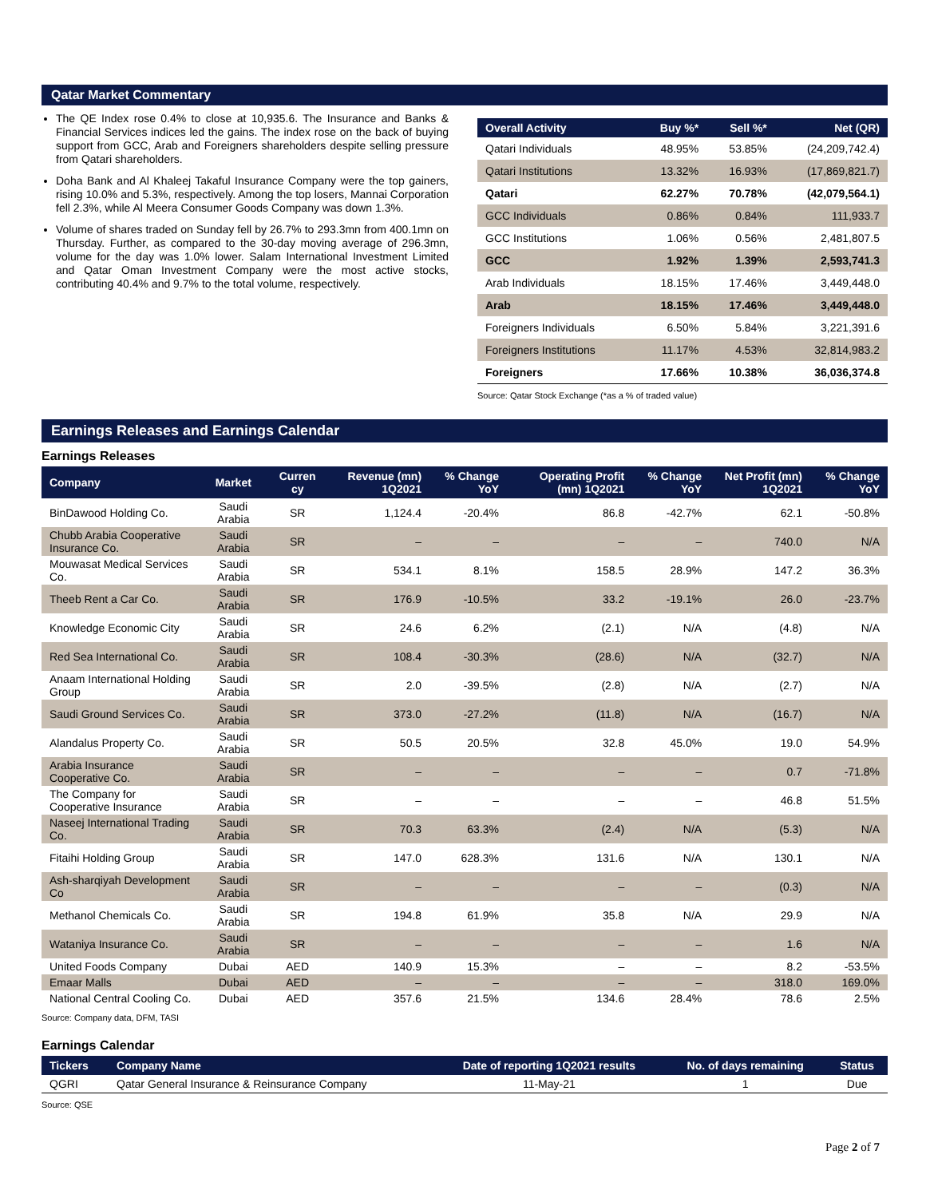Qatar Market Commentary
The QE Index rose 0.4% to close at 10,935.6. The Insurance and Banks & Financial Services indices led the gains. The index rose on the back of buying support from GCC, Arab and Foreigners shareholders despite selling pressure from Qatari shareholders.
Doha Bank and Al Khaleej Takaful Insurance Company were the top gainers, rising 10.0% and 5.3%, respectively. Among the top losers, Mannai Corporation fell 2.3%, while Al Meera Consumer Goods Company was down 1.3%.
Volume of shares traded on Sunday fell by 26.7% to 293.3mn from 400.1mn on Thursday. Further, as compared to the 30-day moving average of 296.3mn, volume for the day was 1.0% lower. Salam International Investment Limited and Qatar Oman Investment Company were the most active stocks, contributing 40.4% and 9.7% to the total volume, respectively.
| Overall Activity | Buy %* | Sell %* | Net (QR) |
| --- | --- | --- | --- |
| Qatari Individuals | 48.95% | 53.85% | (24,209,742.4) |
| Qatari Institutions | 13.32% | 16.93% | (17,869,821.7) |
| Qatari | 62.27% | 70.78% | (42,079,564.1) |
| GCC Individuals | 0.86% | 0.84% | 111,933.7 |
| GCC Institutions | 1.06% | 0.56% | 2,481,807.5 |
| GCC | 1.92% | 1.39% | 2,593,741.3 |
| Arab Individuals | 18.15% | 17.46% | 3,449,448.0 |
| Arab | 18.15% | 17.46% | 3,449,448.0 |
| Foreigners Individuals | 6.50% | 5.84% | 3,221,391.6 |
| Foreigners Institutions | 11.17% | 4.53% | 32,814,983.2 |
| Foreigners | 17.66% | 10.38% | 36,036,374.8 |
Source: Qatar Stock Exchange (*as a % of traded value)
Earnings Releases and Earnings Calendar
Earnings Releases
| Company | Market | Curren cy | Revenue (mn) 1Q2021 | % Change YoY | Operating Profit (mn) 1Q2021 | % Change YoY | Net Profit (mn) 1Q2021 | % Change YoY |
| --- | --- | --- | --- | --- | --- | --- | --- | --- |
| BinDawood Holding Co. | Saudi Arabia | SR | 1,124.4 | -20.4% | 86.8 | -42.7% | 62.1 | -50.8% |
| Chubb Arabia Cooperative Insurance Co. | Saudi Arabia | SR | – | – | – | – | 740.0 | N/A |
| Mouwasat Medical Services Co. | Saudi Arabia | SR | 534.1 | 8.1% | 158.5 | 28.9% | 147.2 | 36.3% |
| Theeb Rent a Car Co. | Saudi Arabia | SR | 176.9 | -10.5% | 33.2 | -19.1% | 26.0 | -23.7% |
| Knowledge Economic City | Saudi Arabia | SR | 24.6 | 6.2% | (2.1) | N/A | (4.8) | N/A |
| Red Sea International Co. | Saudi Arabia | SR | 108.4 | -30.3% | (28.6) | N/A | (32.7) | N/A |
| Anaam International Holding Group | Saudi Arabia | SR | 2.0 | -39.5% | (2.8) | N/A | (2.7) | N/A |
| Saudi Ground Services Co. | Saudi Arabia | SR | 373.0 | -27.2% | (11.8) | N/A | (16.7) | N/A |
| Alandalus Property Co. | Saudi Arabia | SR | 50.5 | 20.5% | 32.8 | 45.0% | 19.0 | 54.9% |
| Arabia Insurance Cooperative Co. | Saudi Arabia | SR | – | – | – | – | 0.7 | -71.8% |
| The Company for Cooperative Insurance | Saudi Arabia | SR | – | – | – | – | 46.8 | 51.5% |
| Naseej International Trading Co. | Saudi Arabia | SR | 70.3 | 63.3% | (2.4) | N/A | (5.3) | N/A |
| Fitaihi Holding Group | Saudi Arabia | SR | 147.0 | 628.3% | 131.6 | N/A | 130.1 | N/A |
| Ash-sharqiyah Development Co | Saudi Arabia | SR | – | – | – | – | (0.3) | N/A |
| Methanol Chemicals Co. | Saudi Arabia | SR | 194.8 | 61.9% | 35.8 | N/A | 29.9 | N/A |
| Wataniya Insurance Co. | Saudi Arabia | SR | – | – | – | – | 1.6 | N/A |
| United Foods Company | Dubai | AED | 140.9 | 15.3% | – | – | 8.2 | -53.5% |
| Emaar Malls | Dubai | AED | – | – | – | – | 318.0 | 169.0% |
| National Central Cooling Co. | Dubai | AED | 357.6 | 21.5% | 134.6 | 28.4% | 78.6 | 2.5% |
Source: Company data, DFM, TASI
Earnings Calendar
| Tickers | Company Name | Date of reporting 1Q2021 results | No. of days remaining | Status |
| --- | --- | --- | --- | --- |
| QGRI | Qatar General Insurance & Reinsurance Company | 11-May-21 | 1 | Due |
Source: QSE
Page 2 of 7